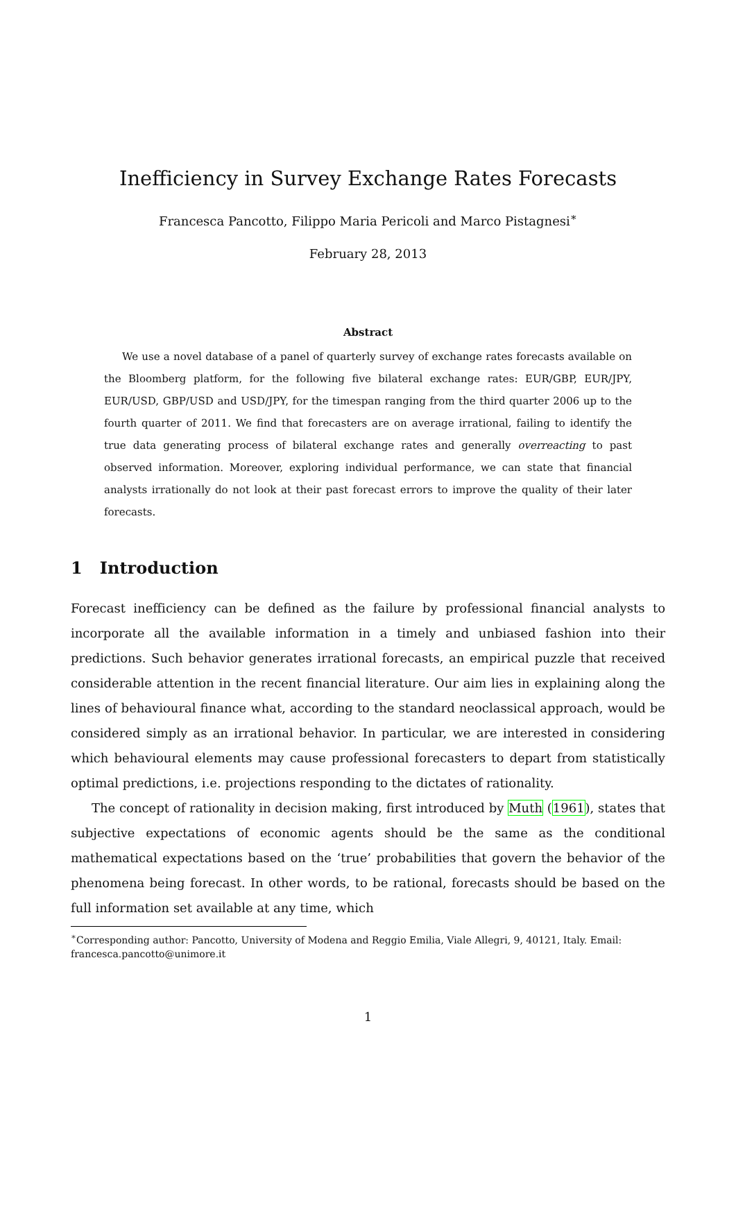Inefficiency in Survey Exchange Rates Forecasts
Francesca Pancotto, Filippo Maria Pericoli and Marco Pistagnesi<sup>∗</sup>
February 28, 2013
Abstract
We use a novel database of a panel of quarterly survey of exchange rates forecasts available on the Bloomberg platform, for the following five bilateral exchange rates: EUR/GBP, EUR/JPY, EUR/USD, GBP/USD and USD/JPY, for the timespan ranging from the third quarter 2006 up to the fourth quarter of 2011. We find that forecasters are on average irrational, failing to identify the true data generating process of bilateral exchange rates and generally overreacting to past observed information. Moreover, exploring individual performance, we can state that financial analysts irrationally do not look at their past forecast errors to improve the quality of their later forecasts.
1 Introduction
Forecast inefficiency can be defined as the failure by professional financial analysts to incorporate all the available information in a timely and unbiased fashion into their predictions. Such behavior generates irrational forecasts, an empirical puzzle that received considerable attention in the recent financial literature. Our aim lies in explaining along the lines of behavioural finance what, according to the standard neoclassical approach, would be considered simply as an irrational behavior. In particular, we are interested in considering which behavioural elements may cause professional forecasters to depart from statistically optimal predictions, i.e. projections responding to the dictates of rationality.
The concept of rationality in decision making, first introduced by Muth (1961), states that subjective expectations of economic agents should be the same as the conditional mathematical expectations based on the ‘true’ probabilities that govern the behavior of the phenomena being forecast. In other words, to be rational, forecasts should be based on the full information set available at any time, which
<sup>∗</sup>Corresponding author: Pancotto, University of Modena and Reggio Emilia, Viale Allegri, 9, 40121, Italy. Email: francesca.pancotto@unimore.it
1